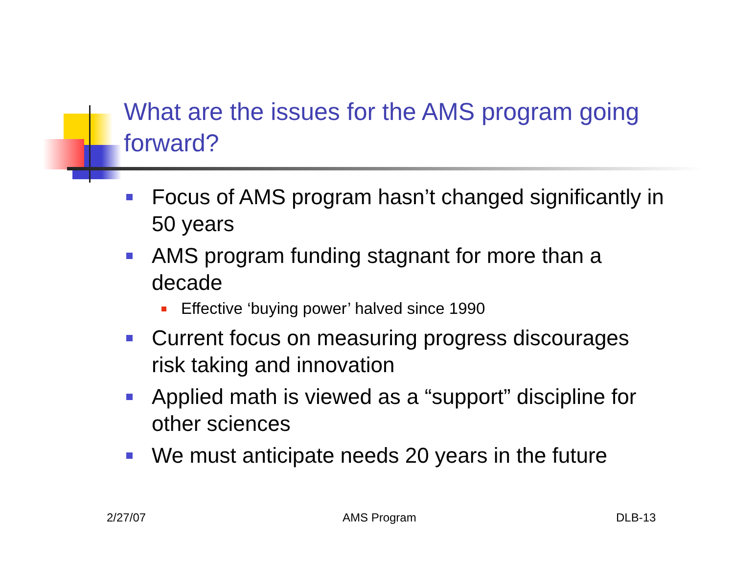What are the issues for the AMS program going forward?
Focus of AMS program hasn’t changed significantly in 50 years
AMS program funding stagnant for more than a decade
Effective ‘buying power’ halved since 1990
Current focus on measuring progress discourages risk taking and innovation
Applied math is viewed as a “support” discipline for other sciences
We must anticipate needs 20 years in the future
2/27/07 AMS Program DLB-13